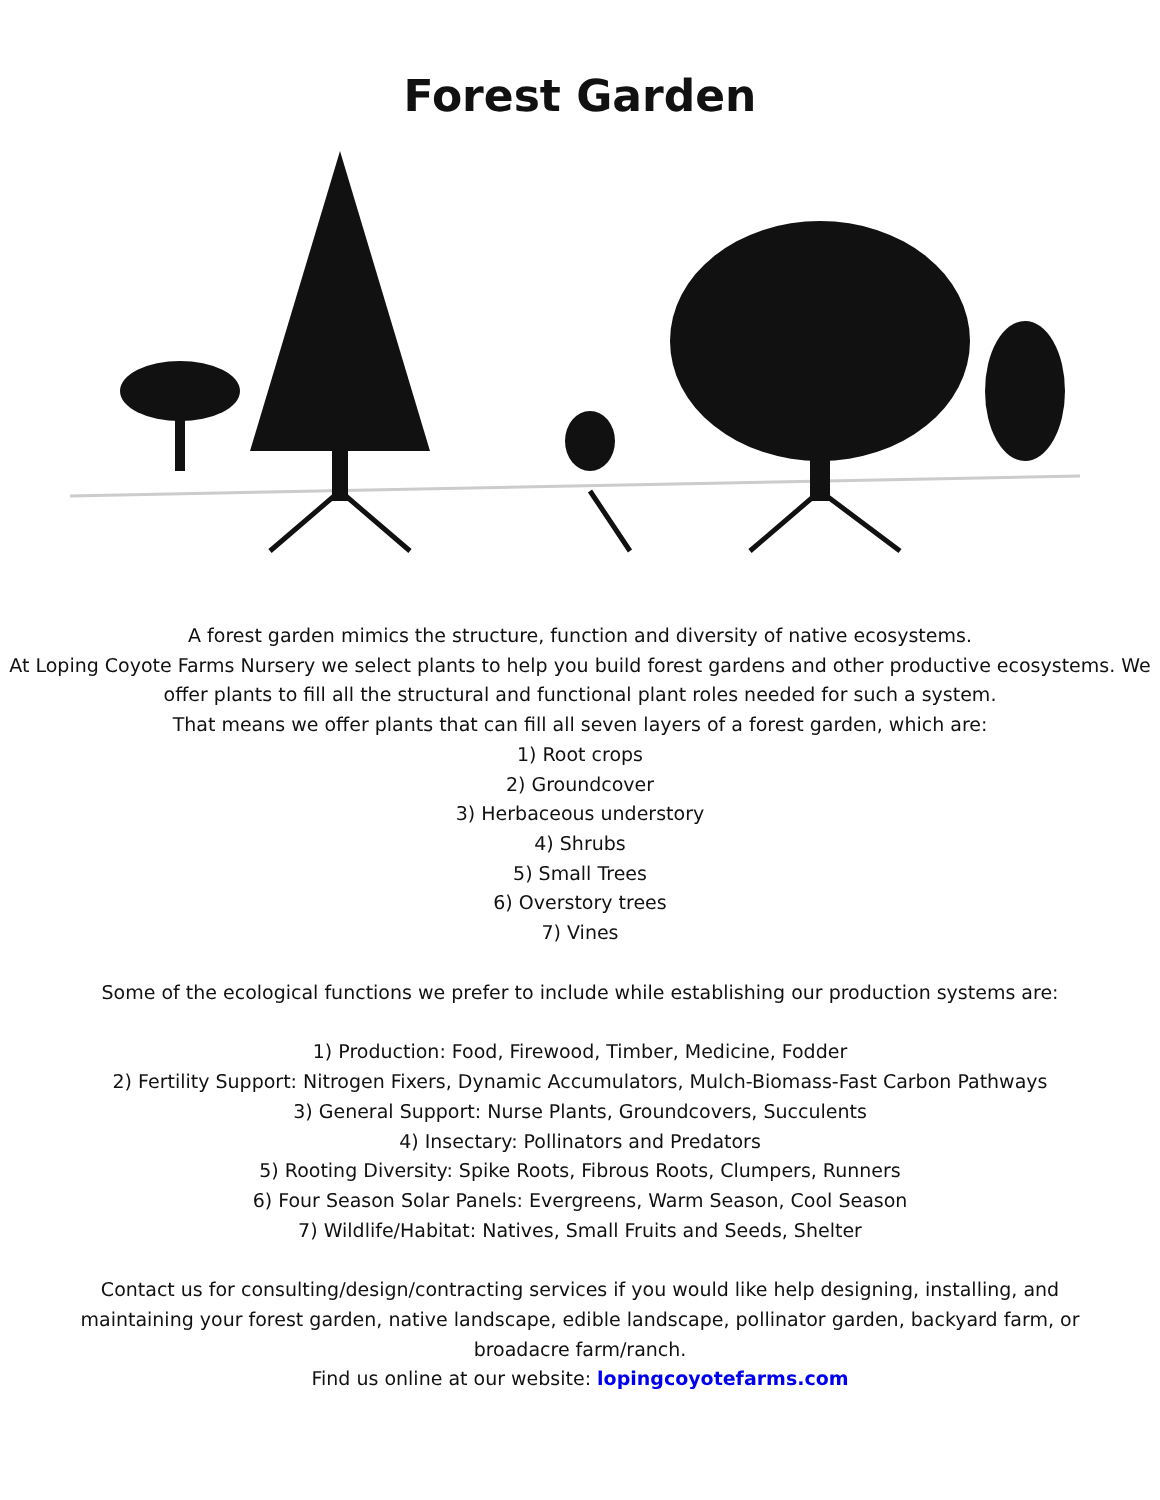Forest Garden
A forest garden mimics the structure, function and diversity of native ecosystems.
At Loping Coyote Farms Nursery we select plants to help you build forest gardens and other productive ecosystems. We offer plants to fill all the structural and functional plant roles needed for such a system.
That means we offer plants that can fill all seven layers of a forest garden, which are:
1) Root crops
2) Groundcover
3) Herbaceous understory
4) Shrubs
5) Small Trees
6) Overstory trees
7) Vines
Some of the ecological functions we prefer to include while establishing our production systems are:
1) Production: Food, Firewood, Timber, Medicine, Fodder
2) Fertility Support: Nitrogen Fixers, Dynamic Accumulators, Mulch-Biomass-Fast Carbon Pathways
3) General Support: Nurse Plants, Groundcovers, Succulents
4) Insectary: Pollinators and Predators
5) Rooting Diversity: Spike Roots, Fibrous Roots, Clumpers, Runners
6) Four Season Solar Panels: Evergreens, Warm Season, Cool Season
7) Wildlife/Habitat: Natives, Small Fruits and Seeds, Shelter
Contact us for consulting/design/contracting services if you would like help designing, installing, and maintaining your forest garden, native landscape, edible landscape, pollinator garden, backyard farm, or broadacre farm/ranch.
Find us online at our website: lopingcoyotefarms.com